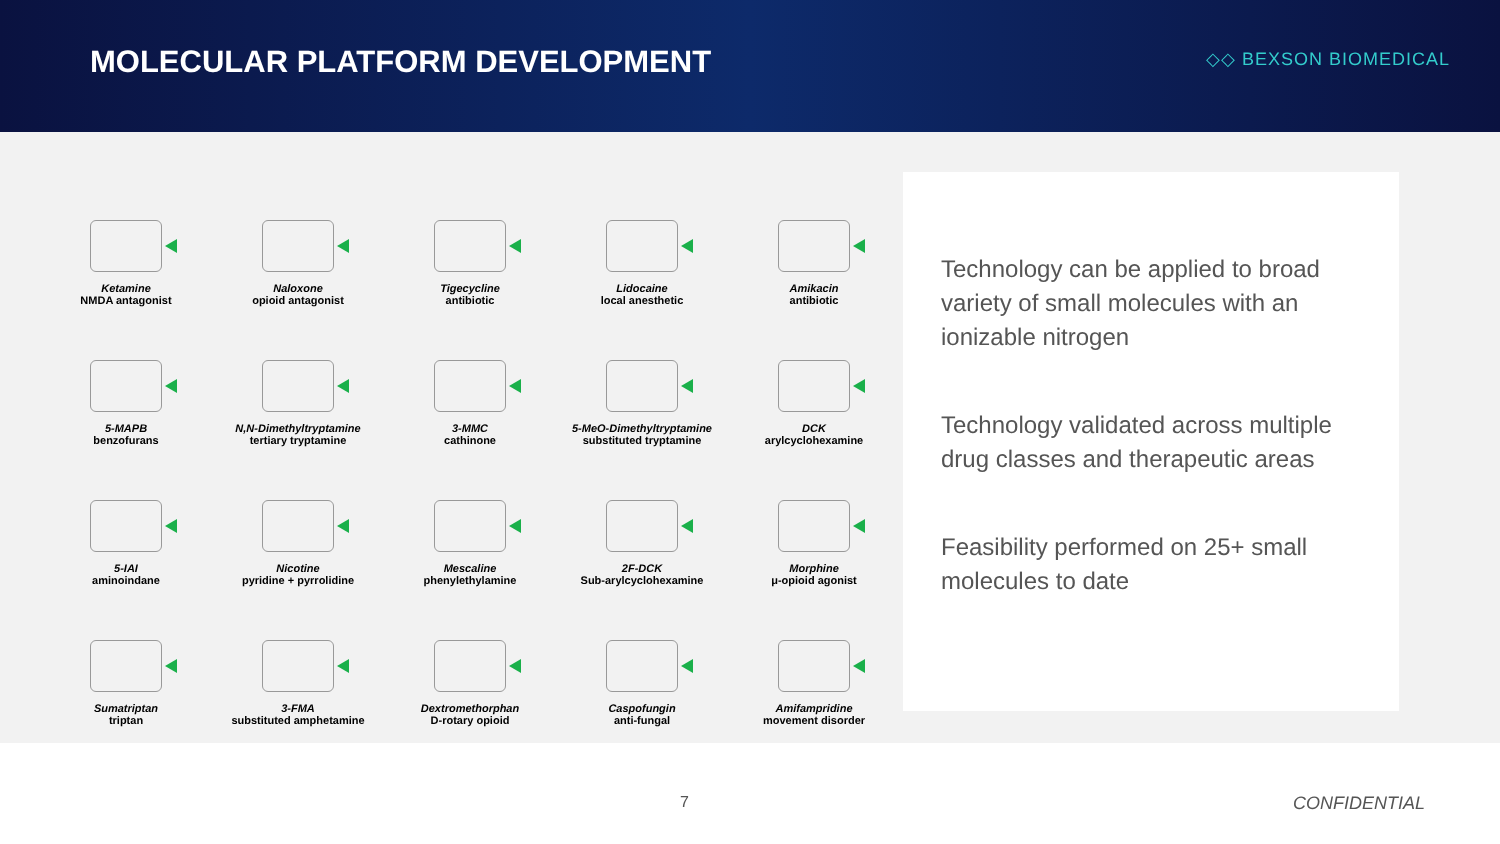MOLECULAR PLATFORM DEVELOPMENT
◇◇ BEXSON BIOMEDICAL
Ketamine
NMDA antagonist
Naloxone
opioid antagonist
Tigecycline
antibiotic
Lidocaine
local anesthetic
Amikacin
antibiotic
5-MAPB
benzofurans
N,N-Dimethyltryptamine
tertiary tryptamine
3-MMC
cathinone
5-MeO-Dimethyltryptamine
substituted tryptamine
DCK
arylcyclohexamine
5-IAI
aminoindane
Nicotine
pyridine + pyrrolidine
Mescaline
phenylethylamine
2F-DCK
Sub-arylcyclohexamine
Morphine
μ-opioid agonist
Sumatriptan
triptan
3-FMA
substituted amphetamine
Dextromethorphan
D-rotary opioid
Caspofungin
anti-fungal
Amifampridine
movement disorder
Technology can be applied to broad variety of small molecules with an ionizable nitrogen
Technology validated across multiple drug classes and therapeutic areas
Feasibility performed on 25+ small molecules to date
7 CONFIDENTIAL